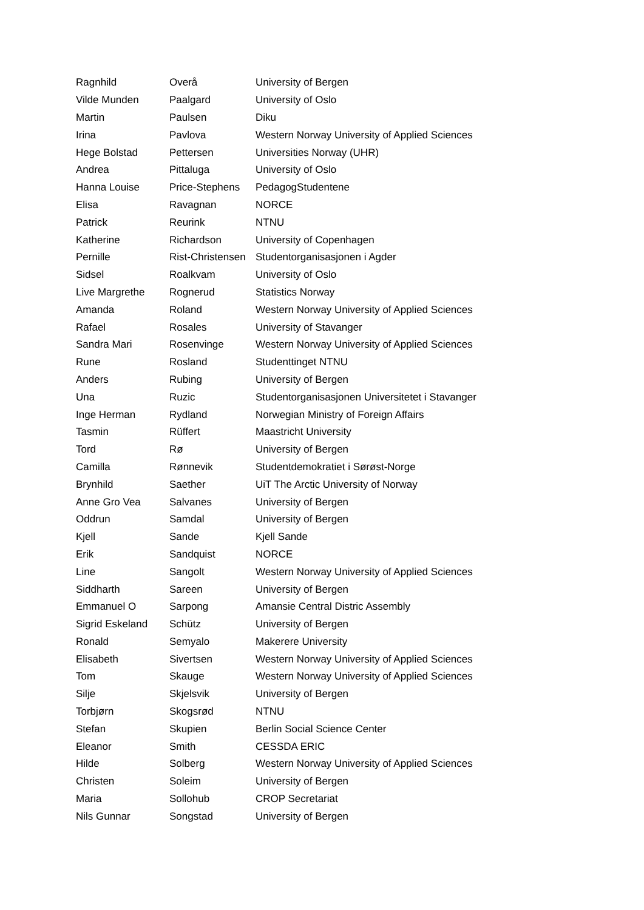| Ragnhild | Overå | University of Bergen |
| Vilde Munden | Paalgard | University of Oslo |
| Martin | Paulsen | Diku |
| Irina | Pavlova | Western Norway University of Applied Sciences |
| Hege Bolstad | Pettersen | Universities Norway (UHR) |
| Andrea | Pittaluga | University of Oslo |
| Hanna Louise | Price-Stephens | PedagogStudentene |
| Elisa | Ravagnan | NORCE |
| Patrick | Reurink | NTNU |
| Katherine | Richardson | University of Copenhagen |
| Pernille | Rist-Christensen | Studentorganisasjonen i Agder |
| Sidsel | Roalkvam | University of Oslo |
| Live Margrethe | Rognerud | Statistics Norway |
| Amanda | Roland | Western Norway University of Applied Sciences |
| Rafael | Rosales | University of Stavanger |
| Sandra Mari | Rosenvinge | Western Norway University of Applied Sciences |
| Rune | Rosland | Studenttinget NTNU |
| Anders | Rubing | University of Bergen |
| Una | Ruzic | Studentorganisasjonen Universitetet i Stavanger |
| Inge Herman | Rydland | Norwegian Ministry of Foreign Affairs |
| Tasmin | Rüffert | Maastricht University |
| Tord | Rø | University of Bergen |
| Camilla | Rønnevik | Studentdemokratiet i Sørøst-Norge |
| Brynhild | Saether | UiT The Arctic University of Norway |
| Anne Gro Vea | Salvanes | University of Bergen |
| Oddrun | Samdal | University of Bergen |
| Kjell | Sande | Kjell Sande |
| Erik | Sandquist | NORCE |
| Line | Sangolt | Western Norway University of Applied Sciences |
| Siddharth | Sareen | University of Bergen |
| Emmanuel O | Sarpong | Amansie Central Distric Assembly |
| Sigrid Eskeland | Schütz | University of Bergen |
| Ronald | Semyalo | Makerere University |
| Elisabeth | Sivertsen | Western Norway University of Applied Sciences |
| Tom | Skauge | Western Norway University of Applied Sciences |
| Silje | Skjelsvik | University of Bergen |
| Torbjørn | Skogsrød | NTNU |
| Stefan | Skupien | Berlin Social Science Center |
| Eleanor | Smith | CESSDA ERIC |
| Hilde | Solberg | Western Norway University of Applied Sciences |
| Christen | Soleim | University of Bergen |
| Maria | Sollohub | CROP Secretariat |
| Nils Gunnar | Songstad | University of Bergen |